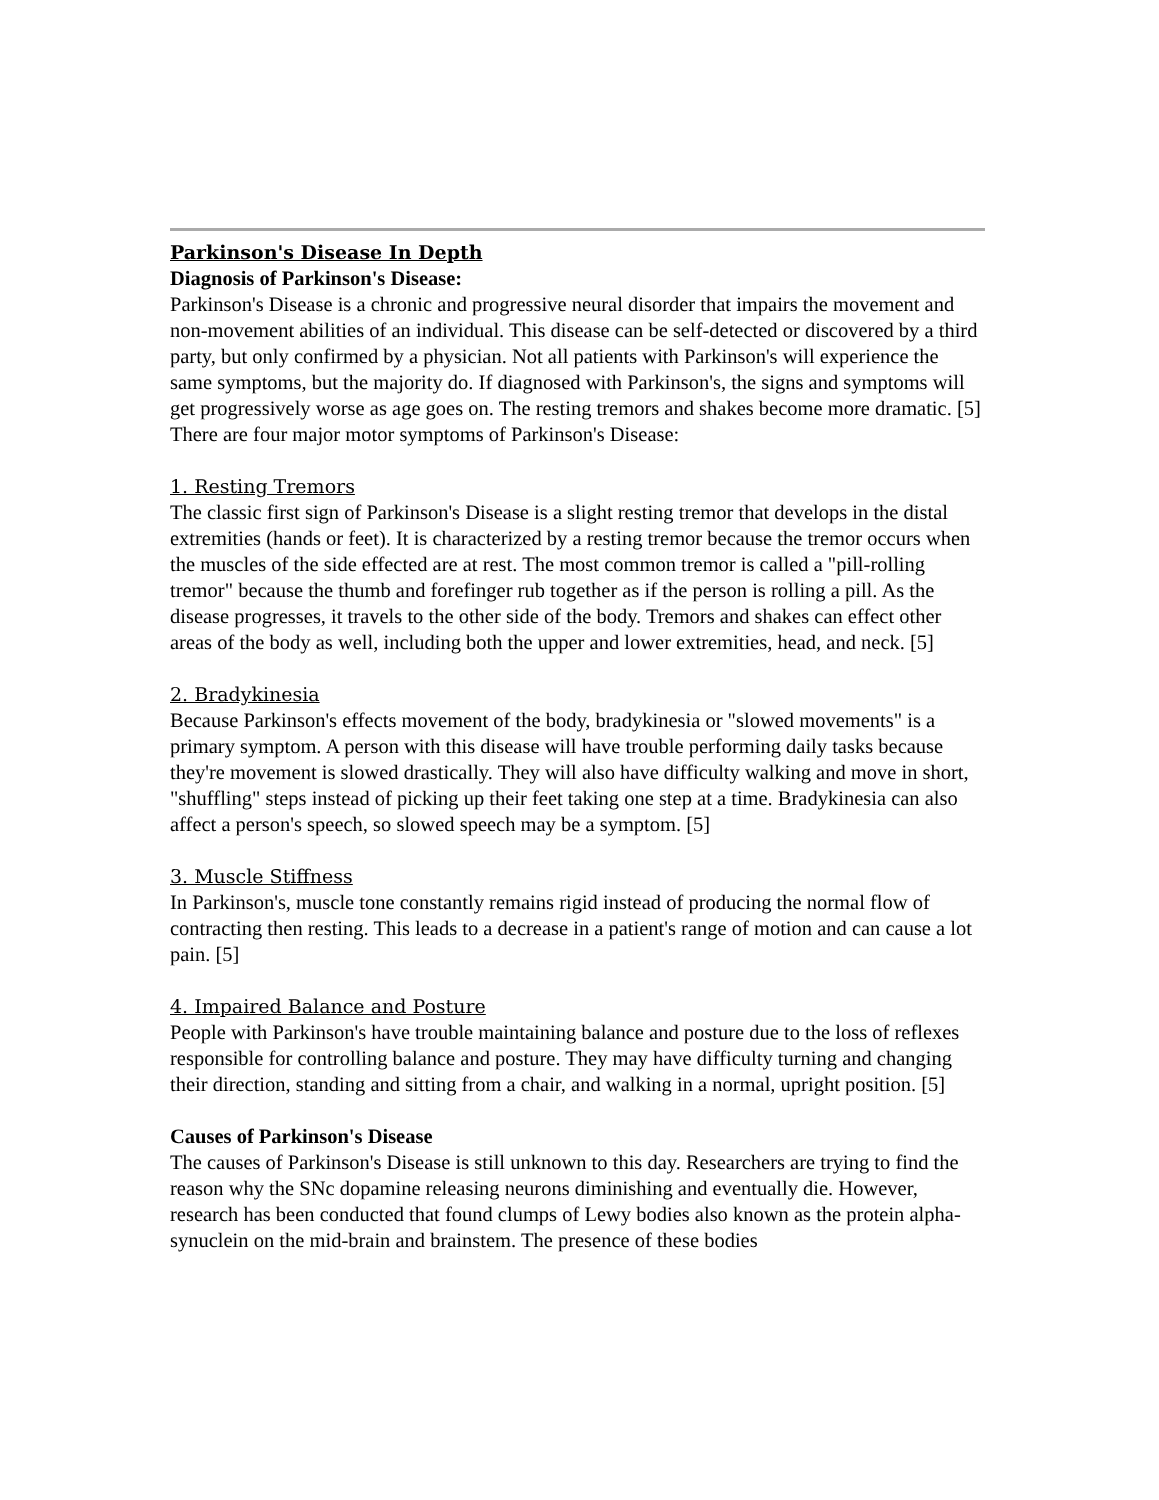Parkinson's Disease In Depth
Diagnosis of Parkinson's Disease:
Parkinson's Disease is a chronic and progressive neural disorder that impairs the movement and non-movement abilities of an individual. This disease can be self-detected or discovered by a third party, but only confirmed by a physician. Not all patients with Parkinson's will experience the same symptoms, but the majority do. If diagnosed with Parkinson's, the signs and symptoms will get progressively worse as age goes on. The resting tremors and shakes become more dramatic. [5] There are four major motor symptoms of Parkinson's Disease:
1. Resting Tremors
The classic first sign of Parkinson's Disease is a slight resting tremor that develops in the distal extremities (hands or feet). It is characterized by a resting tremor because the tremor occurs when the muscles of the side effected are at rest. The most common tremor is called a "pill-rolling tremor" because the thumb and forefinger rub together as if the person is rolling a pill. As the disease progresses, it travels to the other side of the body. Tremors and shakes can effect other areas of the body as well, including both the upper and lower extremities, head, and neck. [5]
2. Bradykinesia
Because Parkinson's effects movement of the body, bradykinesia or "slowed movements" is a primary symptom. A person with this disease will have trouble performing daily tasks because they're movement is slowed drastically. They will also have difficulty walking and move in short, "shuffling" steps instead of picking up their feet taking one step at a time. Bradykinesia can also affect a person's speech, so slowed speech may be a symptom. [5]
3. Muscle Stiffness
In Parkinson's, muscle tone constantly remains rigid instead of producing the normal flow of contracting then resting. This leads to a decrease in a patient's range of motion and can cause a lot pain. [5]
4. Impaired Balance and Posture
People with Parkinson's have trouble maintaining balance and posture due to the loss of reflexes responsible for controlling balance and posture. They may have difficulty turning and changing their direction, standing and sitting from a chair, and walking in a normal, upright position. [5]
Causes of Parkinson's Disease
The causes of Parkinson's Disease is still unknown to this day. Researchers are trying to find the reason why the SNc dopamine releasing neurons diminishing and eventually die. However, research has been conducted that found clumps of Lewy bodies also known as the protein alpha-synuclein on the mid-brain and brainstem. The presence of these bodies